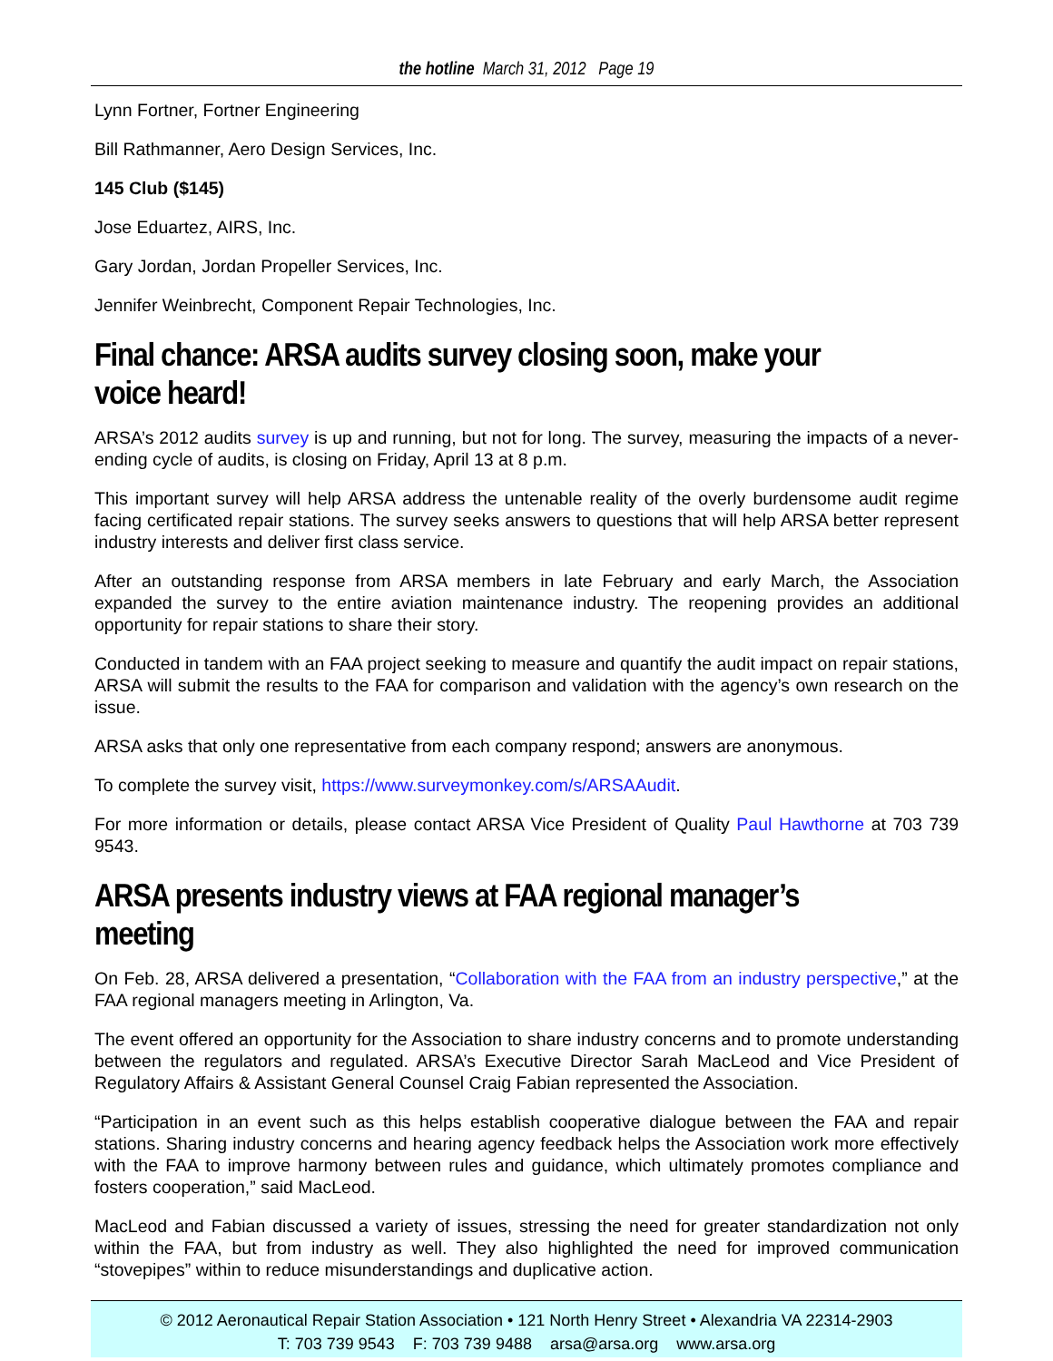the hotline March 31, 2012 Page 19
Lynn Fortner, Fortner Engineering
Bill Rathmanner, Aero Design Services, Inc.
145 Club ($145)
Jose Eduartez, AIRS, Inc.
Gary Jordan, Jordan Propeller Services, Inc.
Jennifer Weinbrecht, Component Repair Technologies, Inc.
Final chance: ARSA audits survey closing soon, make your voice heard!
ARSA’s 2012 audits survey is up and running, but not for long. The survey, measuring the impacts of a never-ending cycle of audits, is closing on Friday, April 13 at 8 p.m.
This important survey will help ARSA address the untenable reality of the overly burdensome audit regime facing certificated repair stations. The survey seeks answers to questions that will help ARSA better represent industry interests and deliver first class service.
After an outstanding response from ARSA members in late February and early March, the Association expanded the survey to the entire aviation maintenance industry. The reopening provides an additional opportunity for repair stations to share their story.
Conducted in tandem with an FAA project seeking to measure and quantify the audit impact on repair stations, ARSA will submit the results to the FAA for comparison and validation with the agency’s own research on the issue.
ARSA asks that only one representative from each company respond; answers are anonymous.
To complete the survey visit, https://www.surveymonkey.com/s/ARSAAudit.
For more information or details, please contact ARSA Vice President of Quality Paul Hawthorne at 703 739 9543.
ARSA presents industry views at FAA regional manager’s meeting
On Feb. 28, ARSA delivered a presentation, “Collaboration with the FAA from an industry perspective,” at the FAA regional managers meeting in Arlington, Va.
The event offered an opportunity for the Association to share industry concerns and to promote understanding between the regulators and regulated. ARSA’s Executive Director Sarah MacLeod and Vice President of Regulatory Affairs & Assistant General Counsel Craig Fabian represented the Association.
“Participation in an event such as this helps establish cooperative dialogue between the FAA and repair stations. Sharing industry concerns and hearing agency feedback helps the Association work more effectively with the FAA to improve harmony between rules and guidance, which ultimately promotes compliance and fosters cooperation,” said MacLeod.
MacLeod and Fabian discussed a variety of issues, stressing the need for greater standardization not only within the FAA, but from industry as well. They also highlighted the need for improved communication “stovepipes” within to reduce misunderstandings and duplicative action.
© 2012 Aeronautical Repair Station Association • 121 North Henry Street • Alexandria VA 22314-2903
T: 703 739 9543 F: 703 739 9488 arsa@arsa.org www.arsa.org